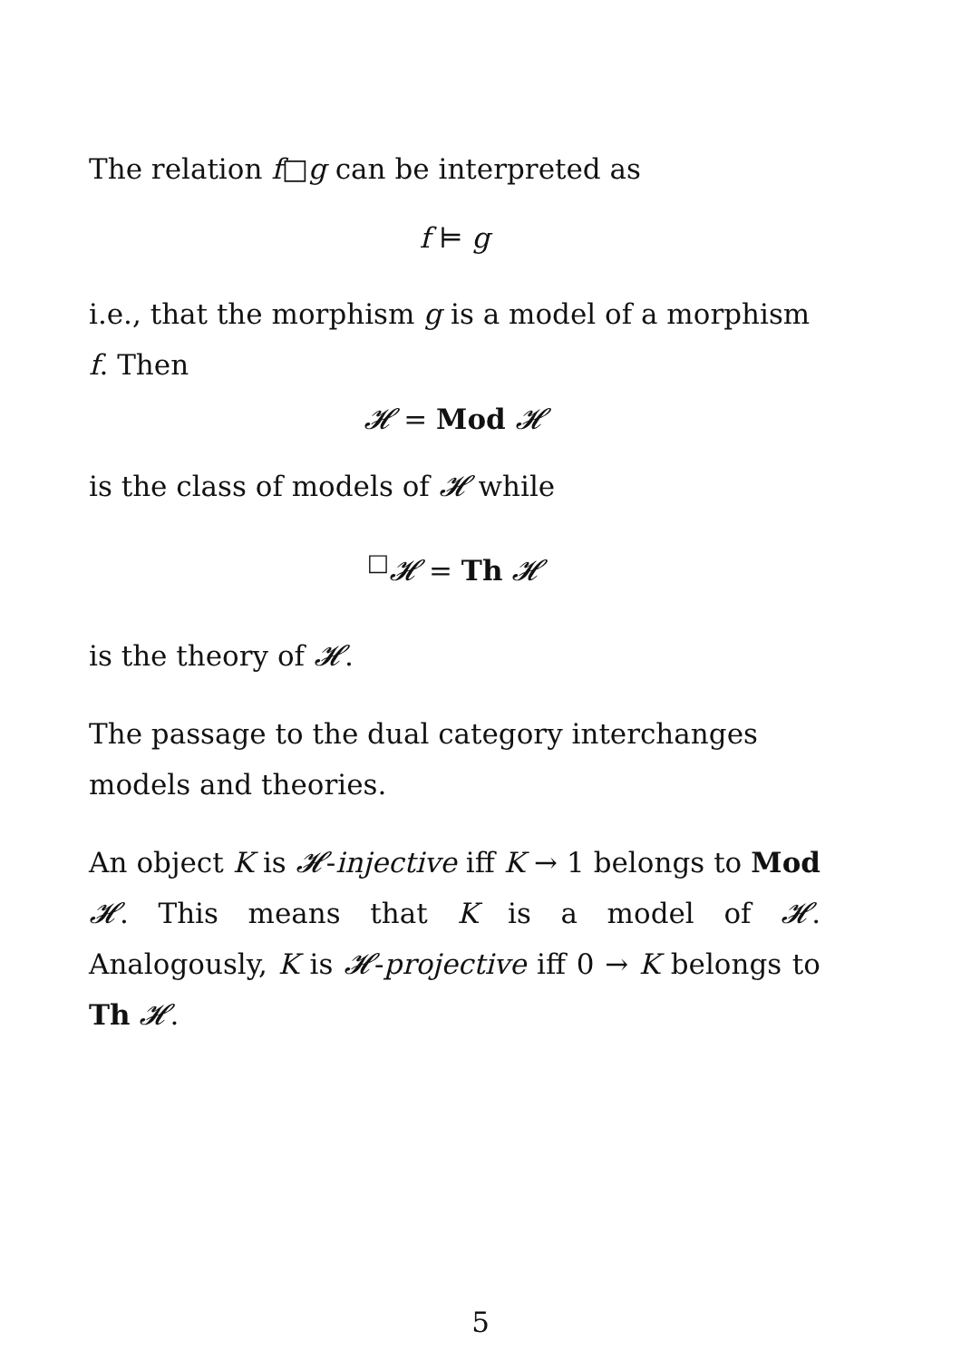The relation f□g can be interpreted as
f ⊨ g
i.e., that the morphism g is a model of a morphism f. Then
𝓗 = Mod 𝓗
is the class of models of 𝓗 while
<sup>□</sup>𝓗 = Th 𝓗
is the theory of 𝓗.
The passage to the dual category interchanges models and theories.
An object K is 𝓗-injective iff K → 1 belongs to Mod 𝓗. This means that K is a model of 𝓗. Analogously, K is 𝓗-projective iff 0 → K belongs to Th 𝓗.
5